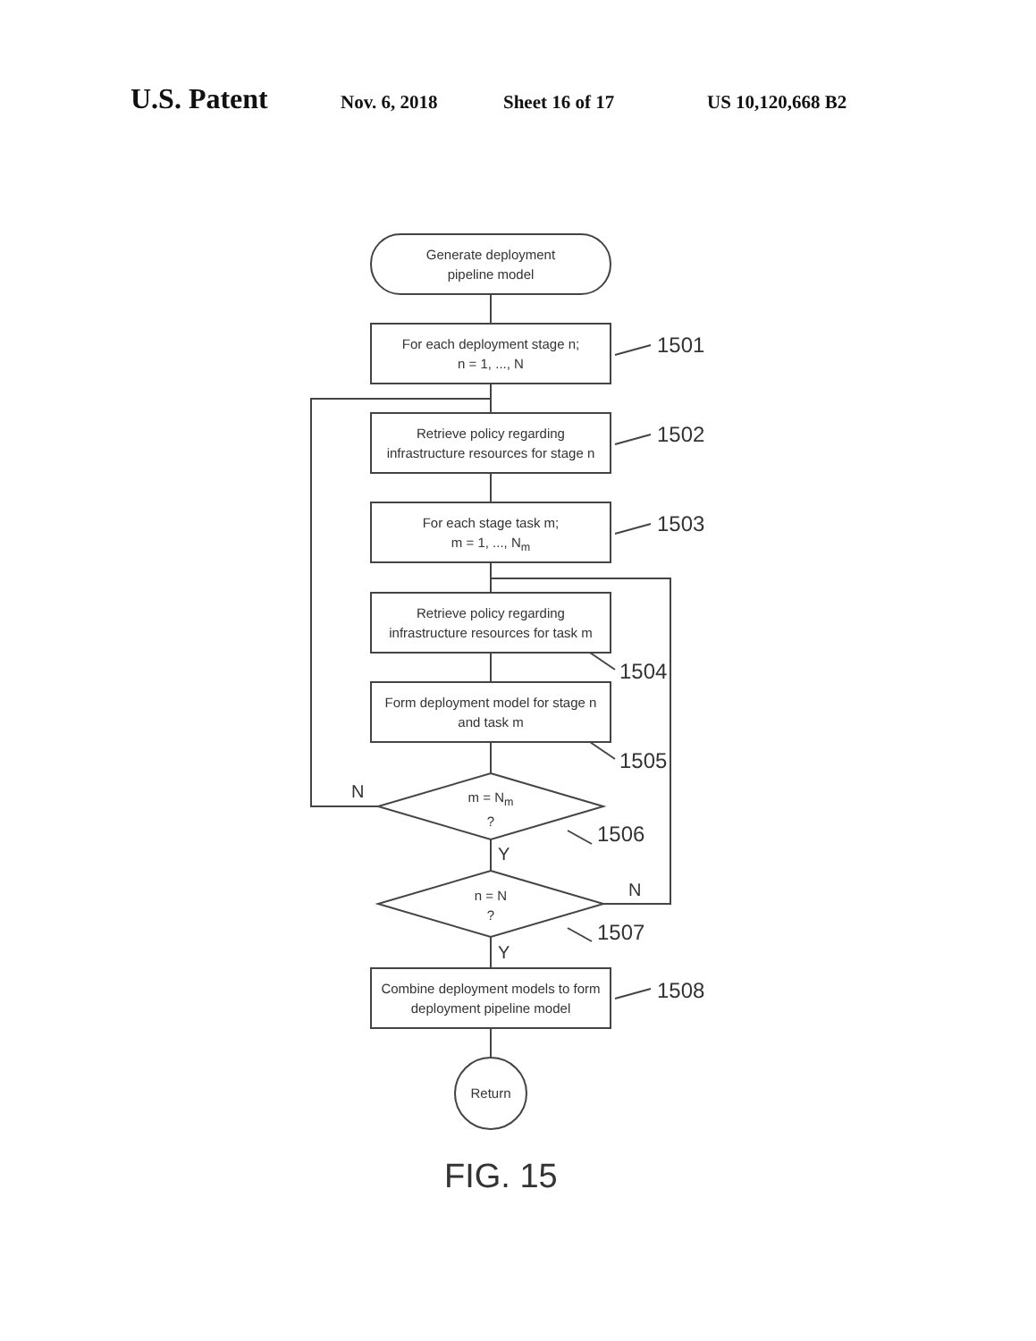U.S. Patent Nov. 6, 2018 Sheet 16 of 17 US 10,120,668 B2
Generate deployment
pipeline model
For each deployment stage n;
n = 1, ..., N
1501
Retrieve policy regarding
infrastructure resources for stage n
1502
For each stage task m;
m = 1, ..., N<sub>m</sub>
1503
Retrieve policy regarding
infrastructure resources for task m
1504
Form deployment model for stage n
and task m
1505
m = N<sub>m</sub>
?
N
1506
Y
n = N
?
N
1507
Y
Combine deployment models to form
deployment pipeline model
1508
Return
FIG. 15